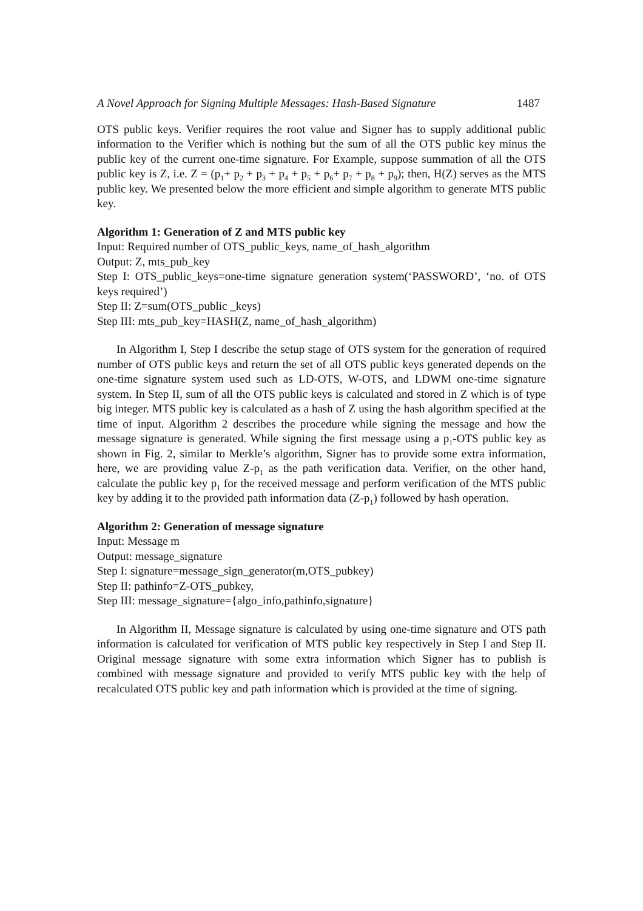A Novel Approach for Signing Multiple Messages: Hash-Based Signature 1487
OTS public keys. Verifier requires the root value and Signer has to supply additional public information to the Verifier which is nothing but the sum of all the OTS public key minus the public key of the current one-time signature. For Example, suppose summation of all the OTS public key is Z, i.e. Z = (p<sub>1</sub>+ p<sub>2</sub> + p<sub>3</sub> + p<sub>4</sub> + p<sub>5</sub> + p<sub>6</sub>+ p<sub>7</sub> + p<sub>8</sub> + p<sub>9</sub>); then, H(Z) serves as the MTS public key. We presented below the more efficient and simple algorithm to generate MTS public key.
Algorithm 1: Generation of Z and MTS public key
Input: Required number of OTS_public_keys, name_of_hash_algorithm
Output: Z, mts_pub_key
Step I: OTS_public_keys=one-time signature generation system(‘PASSWORD’, ‘no. of OTS keys required’)
Step II: Z=sum(OTS_public _keys)
Step III: mts_pub_key=HASH(Z, name_of_hash_algorithm)
In Algorithm I, Step I describe the setup stage of OTS system for the generation of required number of OTS public keys and return the set of all OTS public keys generated depends on the one-time signature system used such as LD-OTS, W-OTS, and LDWM one-time signature system. In Step II, sum of all the OTS public keys is calculated and stored in Z which is of type big integer. MTS public key is calculated as a hash of Z using the hash algorithm specified at the time of input. Algorithm 2 describes the procedure while signing the message and how the message signature is generated. While signing the first message using a p<sub>1</sub>-OTS public key as shown in Fig. 2, similar to Merkle’s algorithm, Signer has to provide some extra information, here, we are providing value Z-p<sub>1</sub> as the path verification data. Verifier, on the other hand, calculate the public key p<sub>1</sub> for the received message and perform verification of the MTS public key by adding it to the provided path information data (Z-p<sub>1</sub>) followed by hash operation.
Algorithm 2: Generation of message signature
Input: Message m
Output: message_signature
Step I: signature=message_sign_generator(m,OTS_pubkey)
Step II: pathinfo=Z-OTS_pubkey,
Step III: message_signature={algo_info,pathinfo,signature}
In Algorithm II, Message signature is calculated by using one-time signature and OTS path information is calculated for verification of MTS public key respectively in Step I and Step II. Original message signature with some extra information which Signer has to publish is combined with message signature and provided to verify MTS public key with the help of recalculated OTS public key and path information which is provided at the time of signing.